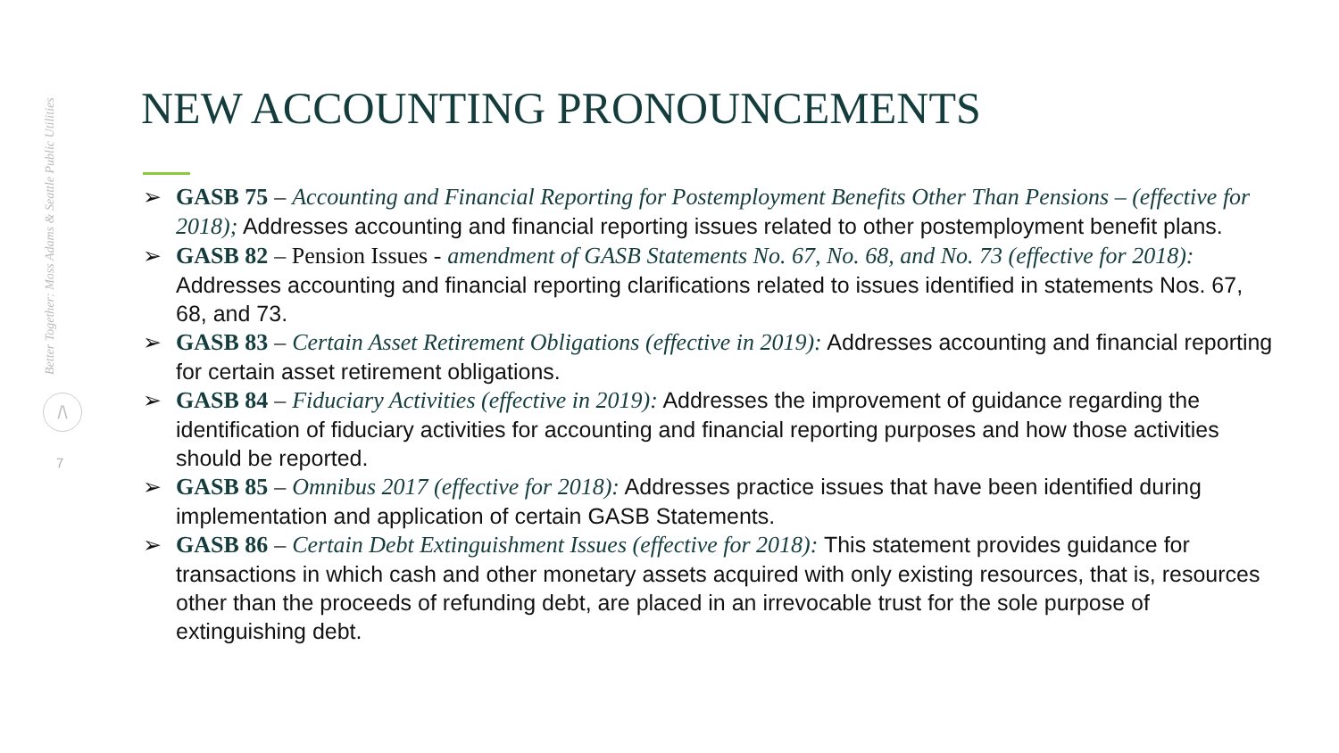Better Together: Moss Adams & Seattle Public Utilities
/\
7
NEW ACCOUNTING PRONOUNCEMENTS
➢ GASB 75 – Accounting and Financial Reporting for Postemployment Benefits Other Than Pensions – (effective for 2018); Addresses accounting and financial reporting issues related to other postemployment benefit plans.
➢ GASB 82 – Pension Issues - amendment of GASB Statements No. 67, No. 68, and No. 73 (effective for 2018): Addresses accounting and financial reporting clarifications related to issues identified in statements Nos. 67, 68, and 73.
➢ GASB 83 – Certain Asset Retirement Obligations (effective in 2019): Addresses accounting and financial reporting for certain asset retirement obligations.
➢ GASB 84 – Fiduciary Activities (effective in 2019): Addresses the improvement of guidance regarding the identification of fiduciary activities for accounting and financial reporting purposes and how those activities should be reported.
➢ GASB 85 – Omnibus 2017 (effective for 2018): Addresses practice issues that have been identified during implementation and application of certain GASB Statements.
➢ GASB 86 – Certain Debt Extinguishment Issues (effective for 2018): This statement provides guidance for transactions in which cash and other monetary assets acquired with only existing resources, that is, resources other than the proceeds of refunding debt, are placed in an irrevocable trust for the sole purpose of extinguishing debt.